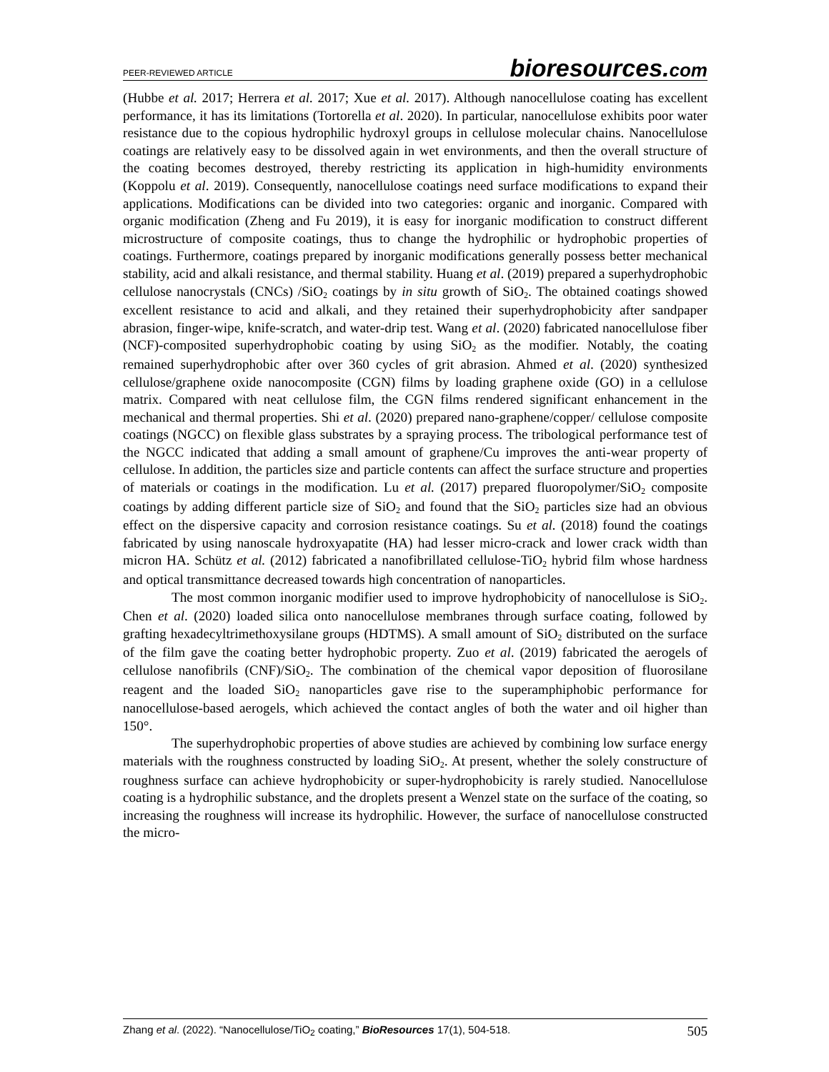PEER-REVIEWED ARTICLE
bioresources.com
(Hubbe et al. 2017; Herrera et al. 2017; Xue et al. 2017). Although nanocellulose coating has excellent performance, it has its limitations (Tortorella et al. 2020). In particular, nanocellulose exhibits poor water resistance due to the copious hydrophilic hydroxyl groups in cellulose molecular chains. Nanocellulose coatings are relatively easy to be dissolved again in wet environments, and then the overall structure of the coating becomes destroyed, thereby restricting its application in high-humidity environments (Koppolu et al. 2019). Consequently, nanocellulose coatings need surface modifications to expand their applications. Modifications can be divided into two categories: organic and inorganic. Compared with organic modification (Zheng and Fu 2019), it is easy for inorganic modification to construct different microstructure of composite coatings, thus to change the hydrophilic or hydrophobic properties of coatings. Furthermore, coatings prepared by inorganic modifications generally possess better mechanical stability, acid and alkali resistance, and thermal stability. Huang et al. (2019) prepared a superhydrophobic cellulose nanocrystals (CNCs) /SiO<sub>2</sub> coatings by in situ growth of SiO<sub>2</sub>. The obtained coatings showed excellent resistance to acid and alkali, and they retained their superhydrophobicity after sandpaper abrasion, finger-wipe, knife-scratch, and water-drip test. Wang et al. (2020) fabricated nanocellulose fiber (NCF)-composited superhydrophobic coating by using SiO<sub>2</sub> as the modifier. Notably, the coating remained superhydrophobic after over 360 cycles of grit abrasion. Ahmed et al. (2020) synthesized cellulose/graphene oxide nanocomposite (CGN) films by loading graphene oxide (GO) in a cellulose matrix. Compared with neat cellulose film, the CGN films rendered significant enhancement in the mechanical and thermal properties. Shi et al. (2020) prepared nano-graphene/copper/ cellulose composite coatings (NGCC) on flexible glass substrates by a spraying process. The tribological performance test of the NGCC indicated that adding a small amount of graphene/Cu improves the anti-wear property of cellulose. In addition, the particles size and particle contents can affect the surface structure and properties of materials or coatings in the modification. Lu et al. (2017) prepared fluoropolymer/SiO<sub>2</sub> composite coatings by adding different particle size of SiO<sub>2</sub> and found that the SiO<sub>2</sub> particles size had an obvious effect on the dispersive capacity and corrosion resistance coatings. Su et al. (2018) found the coatings fabricated by using nanoscale hydroxyapatite (HA) had lesser micro-crack and lower crack width than micron HA. Schütz et al. (2012) fabricated a nanofibrillated cellulose-TiO<sub>2</sub> hybrid film whose hardness and optical transmittance decreased towards high concentration of nanoparticles.
The most common inorganic modifier used to improve hydrophobicity of nanocellulose is SiO<sub>2</sub>. Chen et al. (2020) loaded silica onto nanocellulose membranes through surface coating, followed by grafting hexadecyltrimethoxysilane groups (HDTMS). A small amount of SiO<sub>2</sub> distributed on the surface of the film gave the coating better hydrophobic property. Zuo et al. (2019) fabricated the aerogels of cellulose nanofibrils (CNF)/SiO<sub>2</sub>. The combination of the chemical vapor deposition of fluorosilane reagent and the loaded SiO<sub>2</sub> nanoparticles gave rise to the superamphiphobic performance for nanocellulose-based aerogels, which achieved the contact angles of both the water and oil higher than 150°.
The superhydrophobic properties of above studies are achieved by combining low surface energy materials with the roughness constructed by loading SiO<sub>2</sub>. At present, whether the solely constructure of roughness surface can achieve hydrophobicity or super-hydrophobicity is rarely studied. Nanocellulose coating is a hydrophilic substance, and the droplets present a Wenzel state on the surface of the coating, so increasing the roughness will increase its hydrophilic. However, the surface of nanocellulose constructed the micro-
Zhang et al. (2022). “Nanocellulose/TiO<sub>2</sub> coating,” BioResources 17(1), 504-518.
505